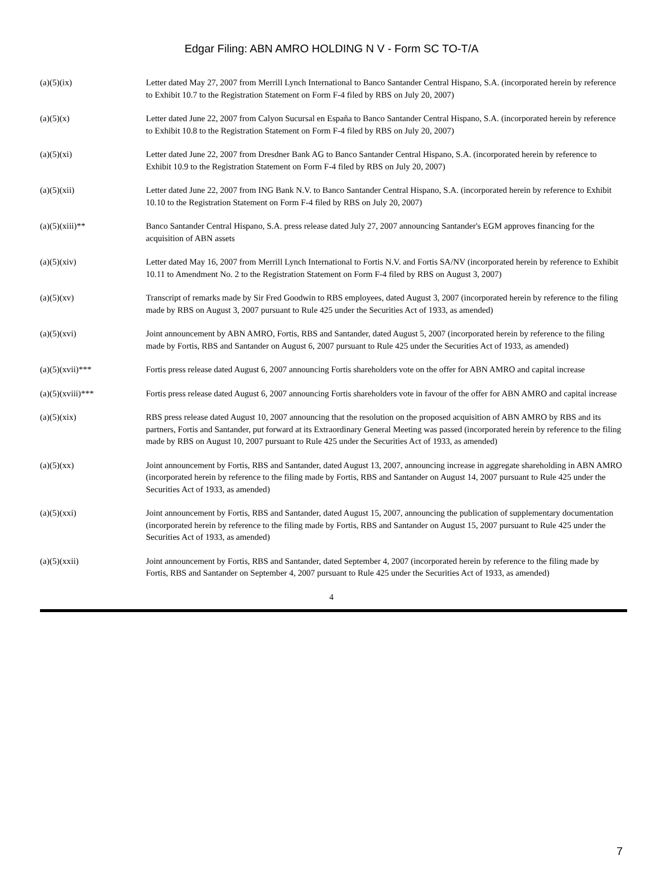Edgar Filing: ABN AMRO HOLDING N V - Form SC TO-T/A
| (a)(5)(ix) | Letter dated May 27, 2007 from Merrill Lynch International to Banco Santander Central Hispano, S.A. (incorporated herein by reference to Exhibit 10.7 to the Registration Statement on Form F-4 filed by RBS on July 20, 2007) |
| (a)(5)(x) | Letter dated June 22, 2007 from Calyon Sucursal en España to Banco Santander Central Hispano, S.A. (incorporated herein by reference to Exhibit 10.8 to the Registration Statement on Form F-4 filed by RBS on July 20, 2007) |
| (a)(5)(xi) | Letter dated June 22, 2007 from Dresdner Bank AG to Banco Santander Central Hispano, S.A. (incorporated herein by reference to Exhibit 10.9 to the Registration Statement on Form F-4 filed by RBS on July 20, 2007) |
| (a)(5)(xii) | Letter dated June 22, 2007 from ING Bank N.V. to Banco Santander Central Hispano, S.A. (incorporated herein by reference to Exhibit 10.10 to the Registration Statement on Form F-4 filed by RBS on July 20, 2007) |
| (a)(5)(xiii)** | Banco Santander Central Hispano, S.A. press release dated July 27, 2007 announcing Santander's EGM approves financing for the acquisition of ABN assets |
| (a)(5)(xiv) | Letter dated May 16, 2007 from Merrill Lynch International to Fortis N.V. and Fortis SA/NV (incorporated herein by reference to Exhibit 10.11 to Amendment No. 2 to the Registration Statement on Form F-4 filed by RBS on August 3, 2007) |
| (a)(5)(xv) | Transcript of remarks made by Sir Fred Goodwin to RBS employees, dated August 3, 2007 (incorporated herein by reference to the filing made by RBS on August 3, 2007 pursuant to Rule 425 under the Securities Act of 1933, as amended) |
| (a)(5)(xvi) | Joint announcement by ABN AMRO, Fortis, RBS and Santander, dated August 5, 2007 (incorporated herein by reference to the filing made by Fortis, RBS and Santander on August 6, 2007 pursuant to Rule 425 under the Securities Act of 1933, as amended) |
| (a)(5)(xvii)*** | Fortis press release dated August 6, 2007 announcing Fortis shareholders vote on the offer for ABN AMRO and capital increase |
| (a)(5)(xviii)*** | Fortis press release dated August 6, 2007 announcing Fortis shareholders vote in favour of the offer for ABN AMRO and capital increase |
| (a)(5)(xix) | RBS press release dated August 10, 2007 announcing that the resolution on the proposed acquisition of ABN AMRO by RBS and its partners, Fortis and Santander, put forward at its Extraordinary General Meeting was passed (incorporated herein by reference to the filing made by RBS on August 10, 2007 pursuant to Rule 425 under the Securities Act of 1933, as amended) |
| (a)(5)(xx) | Joint announcement by Fortis, RBS and Santander, dated August 13, 2007, announcing increase in aggregate shareholding in ABN AMRO (incorporated herein by reference to the filing made by Fortis, RBS and Santander on August 14, 2007 pursuant to Rule 425 under the Securities Act of 1933, as amended) |
| (a)(5)(xxi) | Joint announcement by Fortis, RBS and Santander, dated August 15, 2007, announcing the publication of supplementary documentation (incorporated herein by reference to the filing made by Fortis, RBS and Santander on August 15, 2007 pursuant to Rule 425 under the Securities Act of 1933, as amended) |
| (a)(5)(xxii) | Joint announcement by Fortis, RBS and Santander, dated September 4, 2007 (incorporated herein by reference to the filing made by Fortis, RBS and Santander on September 4, 2007 pursuant to Rule 425 under the Securities Act of 1933, as amended) |
4
7